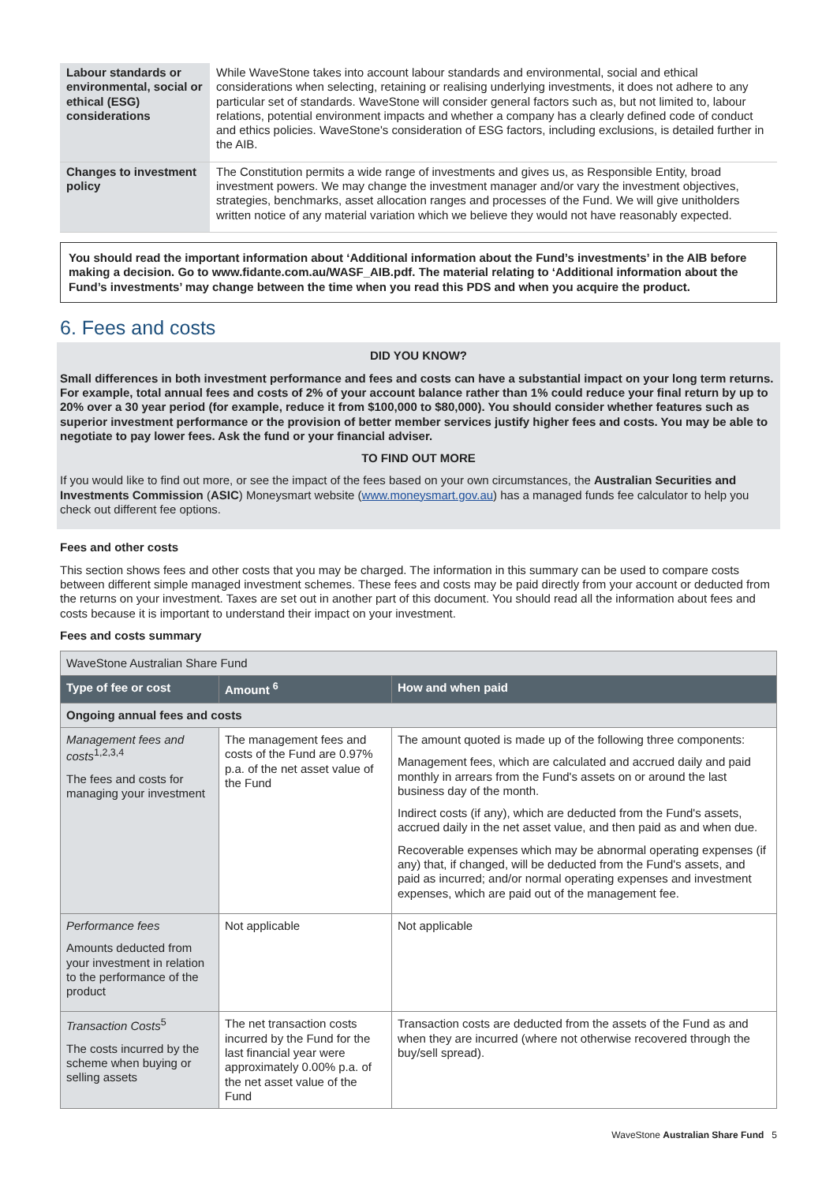| Labour standards or environmental, social or ethical (ESG) considerations | While WaveStone takes into account labour standards and environmental, social and ethical considerations when selecting, retaining or realising underlying investments, it does not adhere to any particular set of standards. WaveStone will consider general factors such as, but not limited to, labour relations, potential environment impacts and whether a company has a clearly defined code of conduct and ethics policies. WaveStone's consideration of ESG factors, including exclusions, is detailed further in the AIB. |
| Changes to investment policy | The Constitution permits a wide range of investments and gives us, as Responsible Entity, broad investment powers. We may change the investment manager and/or vary the investment objectives, strategies, benchmarks, asset allocation ranges and processes of the Fund. We will give unitholders written notice of any material variation which we believe they would not have reasonably expected. |
You should read the important information about ‘Additional information about the Fund’s investments’ in the AIB before making a decision. Go to www.fidante.com.au/WASF_AIB.pdf. The material relating to ‘Additional information about the Fund’s investments’ may change between the time when you read this PDS and when you acquire the product.
6. Fees and costs
DID YOU KNOW?
Small differences in both investment performance and fees and costs can have a substantial impact on your long term returns. For example, total annual fees and costs of 2% of your account balance rather than 1% could reduce your final return by up to 20% over a 30 year period (for example, reduce it from $100,000 to $80,000). You should consider whether features such as superior investment performance or the provision of better member services justify higher fees and costs. You may be able to negotiate to pay lower fees. Ask the fund or your financial adviser.
TO FIND OUT MORE
If you would like to find out more, or see the impact of the fees based on your own circumstances, the Australian Securities and Investments Commission (ASIC) Moneysmart website (www.moneysmart.gov.au) has a managed funds fee calculator to help you check out different fee options.
Fees and other costs
This section shows fees and other costs that you may be charged. The information in this summary can be used to compare costs between different simple managed investment schemes. These fees and costs may be paid directly from your account or deducted from the returns on your investment. Taxes are set out in another part of this document. You should read all the information about fees and costs because it is important to understand their impact on your investment.
Fees and costs summary
| WaveStone Australian Share Fund | | |
| Type of fee or cost | Amount <sup>6</sup> | How and when paid |
| Ongoing annual fees and costs | | |
| Management fees and costs<sup>1,2,3,4</sup> The fees and costs for managing your investment | The management fees and costs of the Fund are 0.97% p.a. of the net asset value of the Fund | The amount quoted is made up of the following three components: Management fees, which are calculated and accrued daily and paid monthly in arrears from the Fund's assets on or around the last business day of the month. Indirect costs (if any), which are deducted from the Fund's assets, accrued daily in the net asset value, and then paid as and when due. Recoverable expenses which may be abnormal operating expenses (if any) that, if changed, will be deducted from the Fund's assets, and paid as incurred; and/or normal operating expenses and investment expenses, which are paid out of the management fee. |
| Performance fees Amounts deducted from your investment in relation to the performance of the product | Not applicable | Not applicable |
| Transaction Costs<sup>5</sup> The costs incurred by the scheme when buying or selling assets | The net transaction costs incurred by the Fund for the last financial year were approximately 0.00% p.a. of the net asset value of the Fund | Transaction costs are deducted from the assets of the Fund as and when they are incurred (where not otherwise recovered through the buy/sell spread). |
WaveStone Australian Share Fund 5